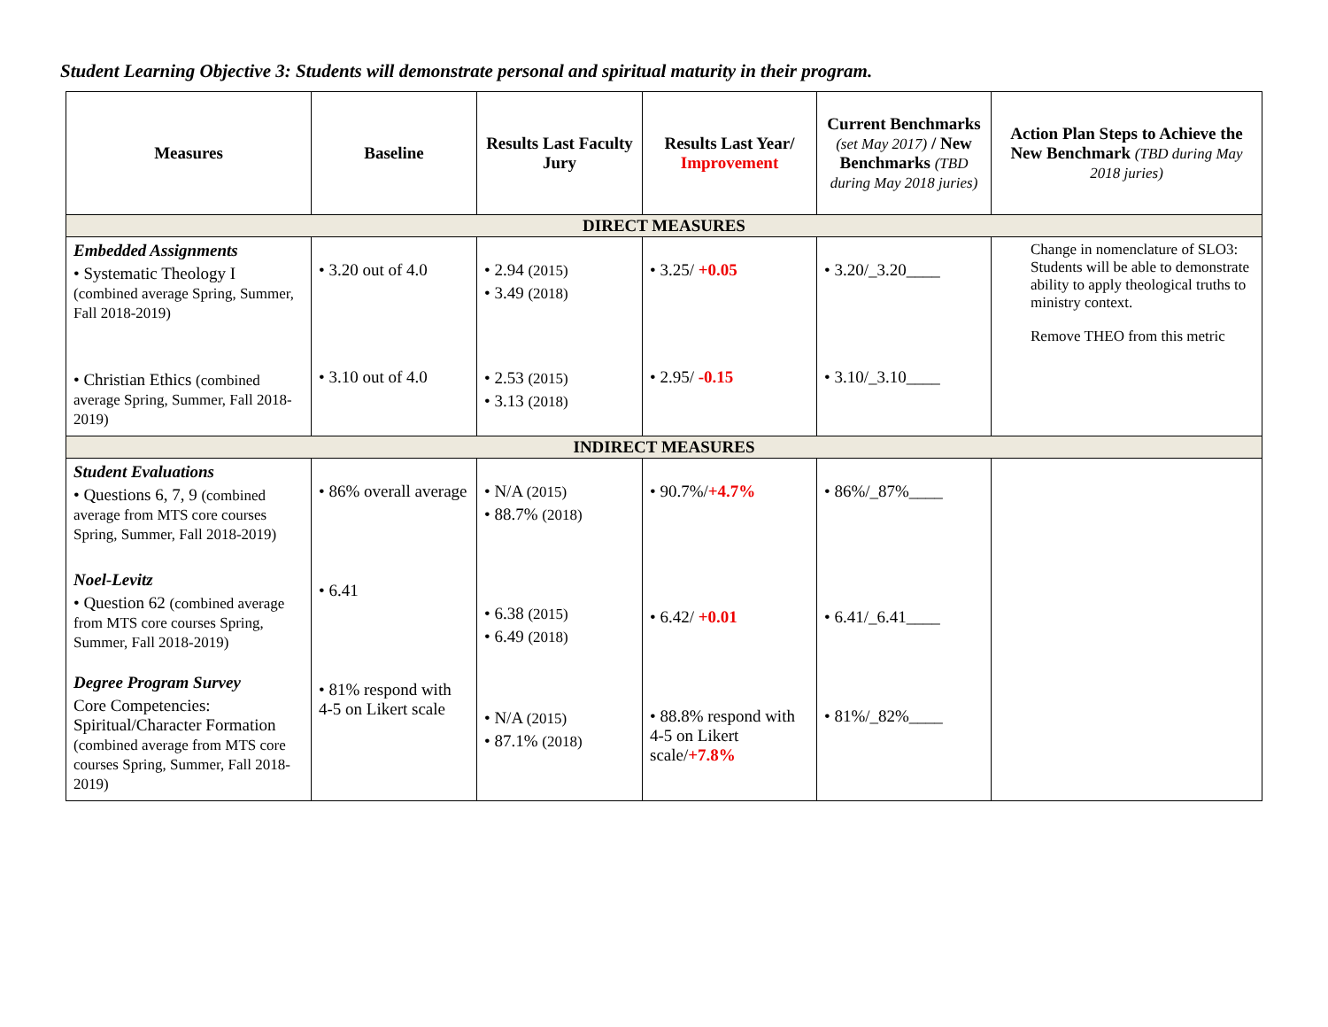Student Learning Objective 3: Students will demonstrate personal and spiritual maturity in their program.
| Measures | Baseline | Results Last Faculty Jury | Results Last Year/ Improvement | Current Benchmarks (set May 2017) / New Benchmarks (TBD during May 2018 juries) | Action Plan Steps to Achieve the New Benchmark (TBD during May 2018 juries) |
| --- | --- | --- | --- | --- | --- |
| DIRECT MEASURES | | | | | |
| Embedded Assignments • Systematic Theology I (combined average Spring, Summer, Fall 2018-2019) • Christian Ethics (combined average Spring, Summer, Fall 2018-2019) | • 3.20 out of 4.0 • 3.10 out of 4.0 | • 2.94 (2015) • 3.49 (2018) • 2.53 (2015) • 3.13 (2018) | • 3.25/ +0.05 • 2.95/ -0.15 | • 3.20/_3.20____ • 3.10/_3.10____ | Change in nomenclature of SLO3: Students will be able to demonstrate ability to apply theological truths to ministry context. Remove THEO from this metric |
| INDIRECT MEASURES | | | | | |
| Student Evaluations • Questions 6, 7, 9 (combined average from MTS core courses Spring, Summer, Fall 2018-2019) Noel-Levitz • Question 62 (combined average from MTS core courses Spring, Summer, Fall 2018-2019) Degree Program Survey Core Competencies: Spiritual/Character Formation (combined average from MTS core courses Spring, Summer, Fall 2018-2019) | • 86% overall average • 6.41 • 81% respond with 4-5 on Likert scale | • N/A (2015) • 88.7% (2018) • 6.38 (2015) • 6.49 (2018) • N/A (2015) • 87.1% (2018) | • 90.7%/ +4.7% • 6.42/ +0.01 • 88.8% respond with 4-5 on Likert scale/ +7.8% | • 86%/_87%____ • 6.41/_6.41____ • 81%/_82%____ | |